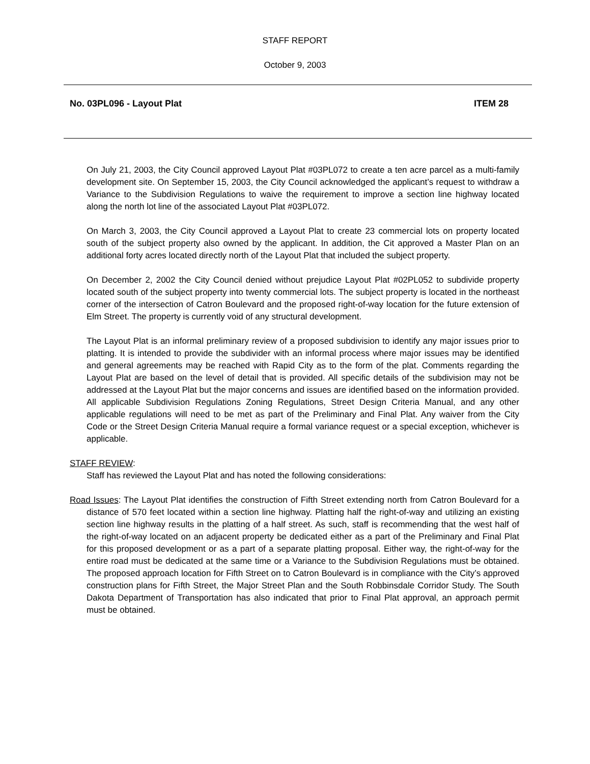STAFF REPORT
October 9, 2003
No. 03PL096 - Layout Plat ITEM 28
On July 21, 2003, the City Council approved Layout Plat #03PL072 to create a ten acre parcel as a multi-family development site. On September 15, 2003, the City Council acknowledged the applicant’s request to withdraw a Variance to the Subdivision Regulations to waive the requirement to improve a section line highway located along the north lot line of the associated Layout Plat #03PL072.
On March 3, 2003, the City Council approved a Layout Plat to create 23 commercial lots on property located south of the subject property also owned by the applicant. In addition, the Cit approved a Master Plan on an additional forty acres located directly north of the Layout Plat that included the subject property.
On December 2, 2002 the City Council denied without prejudice Layout Plat #02PL052 to subdivide property located south of the subject property into twenty commercial lots. The subject property is located in the northeast corner of the intersection of Catron Boulevard and the proposed right-of-way location for the future extension of Elm Street. The property is currently void of any structural development.
The Layout Plat is an informal preliminary review of a proposed subdivision to identify any major issues prior to platting. It is intended to provide the subdivider with an informal process where major issues may be identified and general agreements may be reached with Rapid City as to the form of the plat. Comments regarding the Layout Plat are based on the level of detail that is provided. All specific details of the subdivision may not be addressed at the Layout Plat but the major concerns and issues are identified based on the information provided. All applicable Subdivision Regulations Zoning Regulations, Street Design Criteria Manual, and any other applicable regulations will need to be met as part of the Preliminary and Final Plat. Any waiver from the City Code or the Street Design Criteria Manual require a formal variance request or a special exception, whichever is applicable.
STAFF REVIEW:
Staff has reviewed the Layout Plat and has noted the following considerations:
Road Issues: The Layout Plat identifies the construction of Fifth Street extending north from Catron Boulevard for a distance of 570 feet located within a section line highway. Platting half the right-of-way and utilizing an existing section line highway results in the platting of a half street. As such, staff is recommending that the west half of the right-of-way located on an adjacent property be dedicated either as a part of the Preliminary and Final Plat for this proposed development or as a part of a separate platting proposal. Either way, the right-of-way for the entire road must be dedicated at the same time or a Variance to the Subdivision Regulations must be obtained. The proposed approach location for Fifth Street on to Catron Boulevard is in compliance with the City’s approved construction plans for Fifth Street, the Major Street Plan and the South Robbinsdale Corridor Study. The South Dakota Department of Transportation has also indicated that prior to Final Plat approval, an approach permit must be obtained.